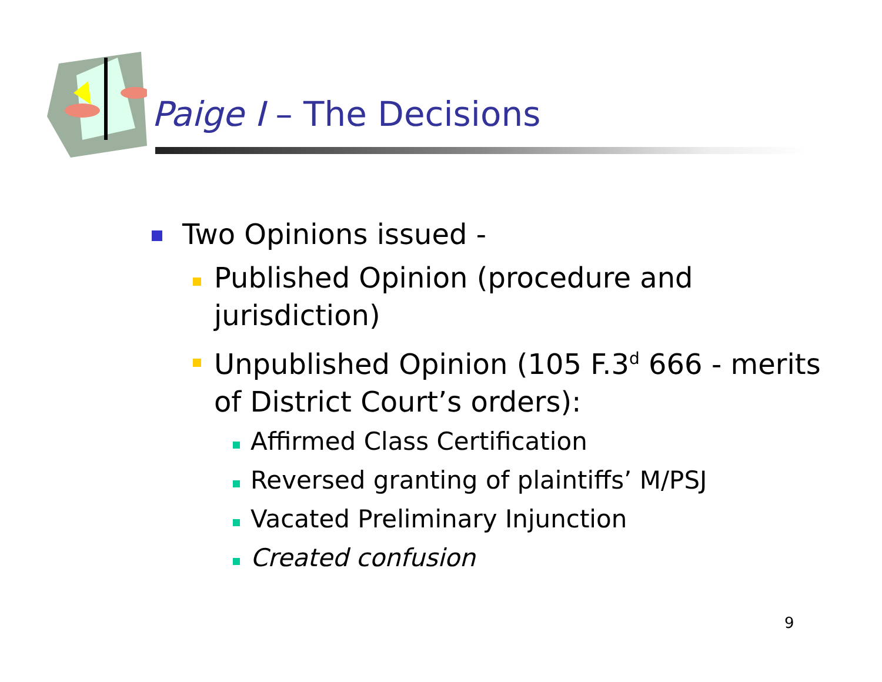Paige I – The Decisions
Two Opinions issued -
Published Opinion (procedure and jurisdiction)
Unpublished Opinion (105 F.3<sup>d</sup> 666 - merits of District Court’s orders):
Affirmed Class Certification
Reversed granting of plaintiffs’ M/PSJ
Vacated Preliminary Injunction
Created confusion
9